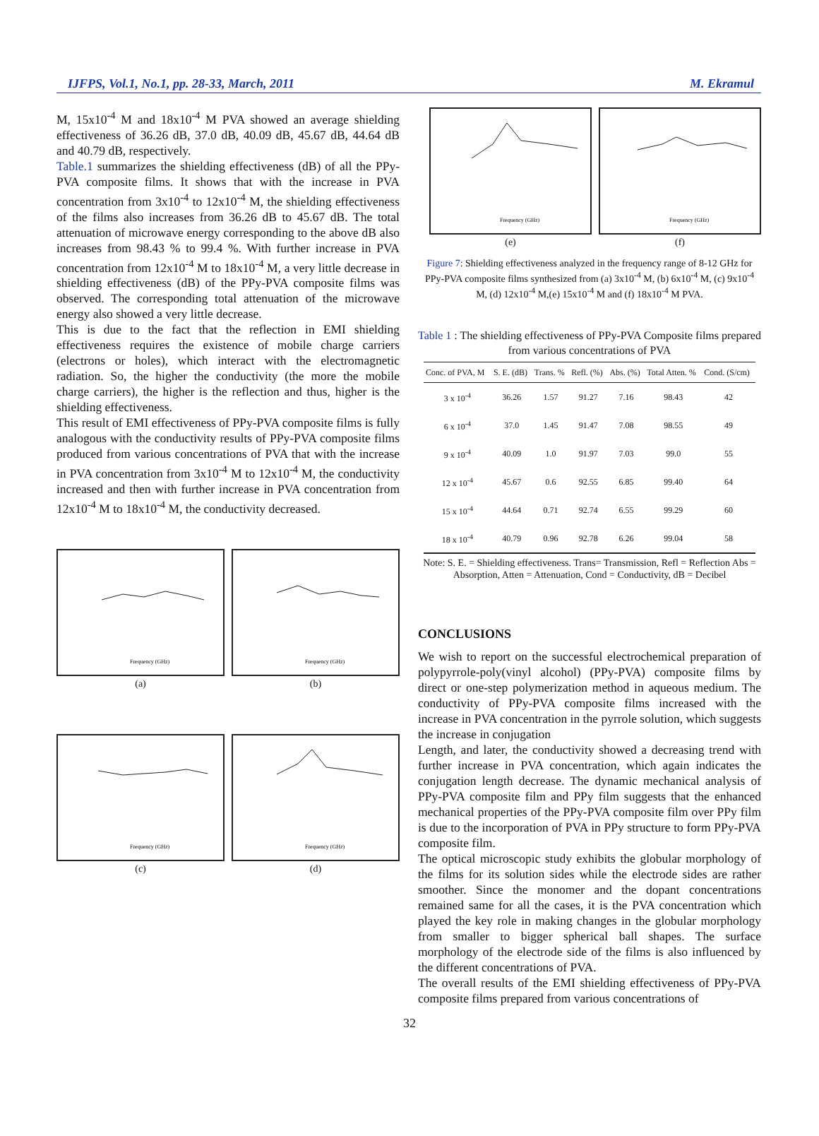IJFPS, Vol.1, No.1, pp. 28-33, March, 2011 M. Ekramul
M, 15x10<sup>-4</sup> M and 18x10<sup>-4</sup> M PVA showed an average shielding effectiveness of 36.26 dB, 37.0 dB, 40.09 dB, 45.67 dB, 44.64 dB and 40.79 dB, respectively.
Table.1 summarizes the shielding effectiveness (dB) of all the PPy-PVA composite films. It shows that with the increase in PVA concentration from 3x10<sup>-4</sup> to 12x10<sup>-4</sup> M, the shielding effectiveness of the films also increases from 36.26 dB to 45.67 dB. The total attenuation of microwave energy corresponding to the above dB also increases from 98.43 % to 99.4 %. With further increase in PVA concentration from 12x10<sup>-4</sup> M to 18x10<sup>-4</sup> M, a very little decrease in shielding effectiveness (dB) of the PPy-PVA composite films was observed. The corresponding total attenuation of the microwave energy also showed a very little decrease.
This is due to the fact that the reflection in EMI shielding effectiveness requires the existence of mobile charge carriers (electrons or holes), which interact with the electromagnetic radiation. So, the higher the conductivity (the more the mobile charge carriers), the higher is the reflection and thus, higher is the shielding effectiveness.
This result of EMI effectiveness of PPy-PVA composite films is fully analogous with the conductivity results of PPy-PVA composite films produced from various concentrations of PVA that with the increase in PVA concentration from 3x10<sup>-4</sup> M to 12x10<sup>-4</sup> M, the conductivity increased and then with further increase in PVA concentration from 12x10<sup>-4</sup> M to 18x10<sup>-4</sup> M, the conductivity decreased.
Frequency (GHz)
(a)
Frequency (GHz)
(b)
Frequency (GHz)
(c)
Frequency (GHz)
(d)
Frequency (GHz)
(e)
Frequency (GHz)
(f)
Figure 7: Shielding effectiveness analyzed in the frequency range of 8-12 GHz for PPy-PVA composite films synthesized from (a) 3x10<sup>-4</sup> M, (b) 6x10<sup>-4</sup> M, (c) 9x10<sup>-4</sup> M, (d) 12x10<sup>-4</sup> M,(e) 15x10<sup>-4</sup> M and (f) 18x10<sup>-4</sup> M PVA.
Table 1 : The shielding effectiveness of PPy-PVA Composite films prepared from various concentrations of PVA
| Conc. of PVA, M | S. E. (dB) | Trans. % | Refl. (%) | Abs. (%) | Total Atten. % | Cond. (S/cm) |
| --- | --- | --- | --- | --- | --- | --- |
| 3 x 10<sup>-4</sup> | 36.26 | 1.57 | 91.27 | 7.16 | 98.43 | 42 |
| 6 x 10<sup>-4</sup> | 37.0 | 1.45 | 91.47 | 7.08 | 98.55 | 49 |
| 9 x 10<sup>-4</sup> | 40.09 | 1.0 | 91.97 | 7.03 | 99.0 | 55 |
| 12 x 10<sup>-4</sup> | 45.67 | 0.6 | 92.55 | 6.85 | 99.40 | 64 |
| 15 x 10<sup>-4</sup> | 44.64 | 0.71 | 92.74 | 6.55 | 99.29 | 60 |
| 18 x 10<sup>-4</sup> | 40.79 | 0.96 | 92.78 | 6.26 | 99.04 | 58 |
Note: S. E. = Shielding effectiveness. Trans= Transmission, Refl = Reflection Abs = Absorption, Atten = Attenuation, Cond = Conductivity, dB = Decibel
CONCLUSIONS
We wish to report on the successful electrochemical preparation of polypyrrole-poly(vinyl alcohol) (PPy-PVA) composite films by direct or one-step polymerization method in aqueous medium. The conductivity of PPy-PVA composite films increased with the increase in PVA concentration in the pyrrole solution, which suggests the increase in conjugation
Length, and later, the conductivity showed a decreasing trend with further increase in PVA concentration, which again indicates the conjugation length decrease. The dynamic mechanical analysis of PPy-PVA composite film and PPy film suggests that the enhanced mechanical properties of the PPy-PVA composite film over PPy film is due to the incorporation of PVA in PPy structure to form PPy-PVA composite film.
The optical microscopic study exhibits the globular morphology of the films for its solution sides while the electrode sides are rather smoother. Since the monomer and the dopant concentrations remained same for all the cases, it is the PVA concentration which played the key role in making changes in the globular morphology from smaller to bigger spherical ball shapes. The surface morphology of the electrode side of the films is also influenced by the different concentrations of PVA.
The overall results of the EMI shielding effectiveness of PPy-PVA composite films prepared from various concentrations of
32